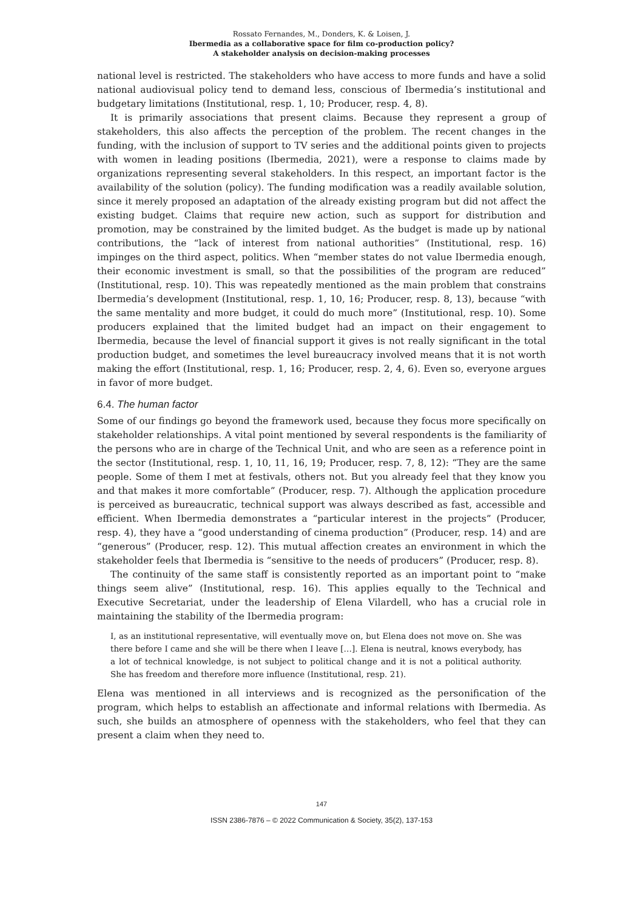Rossato Fernandes, M., Donders, K. & Loisen, J.
Ibermedia as a collaborative space for film co-production policy?
A stakeholder analysis on decision-making processes
national level is restricted. The stakeholders who have access to more funds and have a solid national audiovisual policy tend to demand less, conscious of Ibermedia’s institutional and budgetary limitations (Institutional, resp. 1, 10; Producer, resp. 4, 8).
It is primarily associations that present claims. Because they represent a group of stakeholders, this also affects the perception of the problem. The recent changes in the funding, with the inclusion of support to TV series and the additional points given to projects with women in leading positions (Ibermedia, 2021), were a response to claims made by organizations representing several stakeholders. In this respect, an important factor is the availability of the solution (policy). The funding modification was a readily available solution, since it merely proposed an adaptation of the already existing program but did not affect the existing budget. Claims that require new action, such as support for distribution and promotion, may be constrained by the limited budget. As the budget is made up by national contributions, the “lack of interest from national authorities” (Institutional, resp. 16) impinges on the third aspect, politics. When “member states do not value Ibermedia enough, their economic investment is small, so that the possibilities of the program are reduced” (Institutional, resp. 10). This was repeatedly mentioned as the main problem that constrains Ibermedia’s development (Institutional, resp. 1, 10, 16; Producer, resp. 8, 13), because “with the same mentality and more budget, it could do much more” (Institutional, resp. 10). Some producers explained that the limited budget had an impact on their engagement to Ibermedia, because the level of financial support it gives is not really significant in the total production budget, and sometimes the level bureaucracy involved means that it is not worth making the effort (Institutional, resp. 1, 16; Producer, resp. 2, 4, 6). Even so, everyone argues in favor of more budget.
6.4. The human factor
Some of our findings go beyond the framework used, because they focus more specifically on stakeholder relationships. A vital point mentioned by several respondents is the familiarity of the persons who are in charge of the Technical Unit, and who are seen as a reference point in the sector (Institutional, resp. 1, 10, 11, 16, 19; Producer, resp. 7, 8, 12): “They are the same people. Some of them I met at festivals, others not. But you already feel that they know you and that makes it more comfortable” (Producer, resp. 7). Although the application procedure is perceived as bureaucratic, technical support was always described as fast, accessible and efficient. When Ibermedia demonstrates a “particular interest in the projects” (Producer, resp. 4), they have a “good understanding of cinema production” (Producer, resp. 14) and are “generous” (Producer, resp. 12). This mutual affection creates an environment in which the stakeholder feels that Ibermedia is “sensitive to the needs of producers” (Producer, resp. 8).
The continuity of the same staff is consistently reported as an important point to “make things seem alive” (Institutional, resp. 16). This applies equally to the Technical and Executive Secretariat, under the leadership of Elena Vilardell, who has a crucial role in maintaining the stability of the Ibermedia program:
I, as an institutional representative, will eventually move on, but Elena does not move on. She was there before I came and she will be there when I leave […]. Elena is neutral, knows everybody, has a lot of technical knowledge, is not subject to political change and it is not a political authority. She has freedom and therefore more influence (Institutional, resp. 21).
Elena was mentioned in all interviews and is recognized as the personification of the program, which helps to establish an affectionate and informal relations with Ibermedia. As such, she builds an atmosphere of openness with the stakeholders, who feel that they can present a claim when they need to.
147
ISSN 2386-7876 – © 2022 Communication & Society, 35(2), 137-153